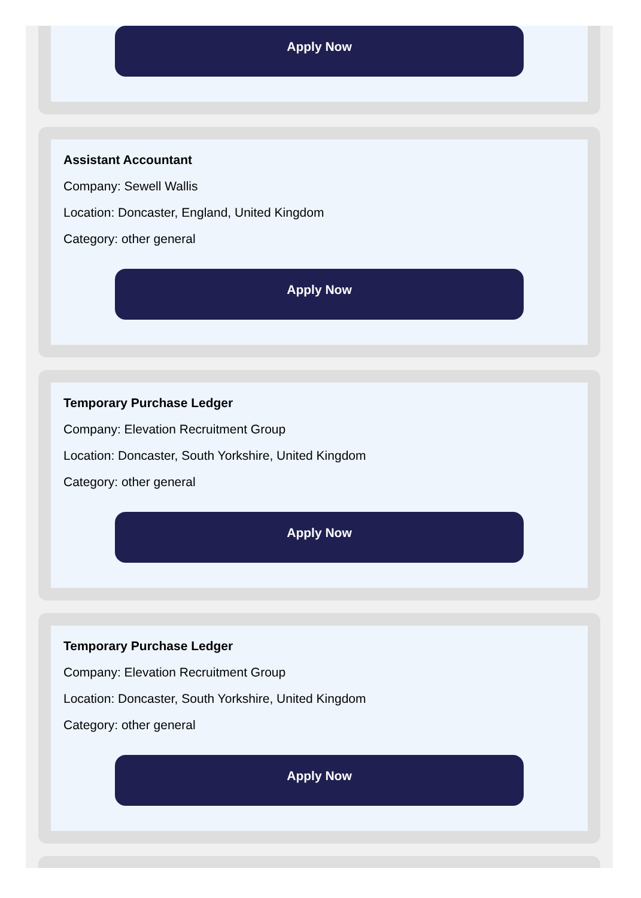Apply Now
Assistant Accountant
Company: Sewell Wallis
Location: Doncaster, England, United Kingdom
Category: other general
Apply Now
Temporary Purchase Ledger
Company: Elevation Recruitment Group
Location: Doncaster, South Yorkshire, United Kingdom
Category: other general
Apply Now
Temporary Purchase Ledger
Company: Elevation Recruitment Group
Location: Doncaster, South Yorkshire, United Kingdom
Category: other general
Apply Now